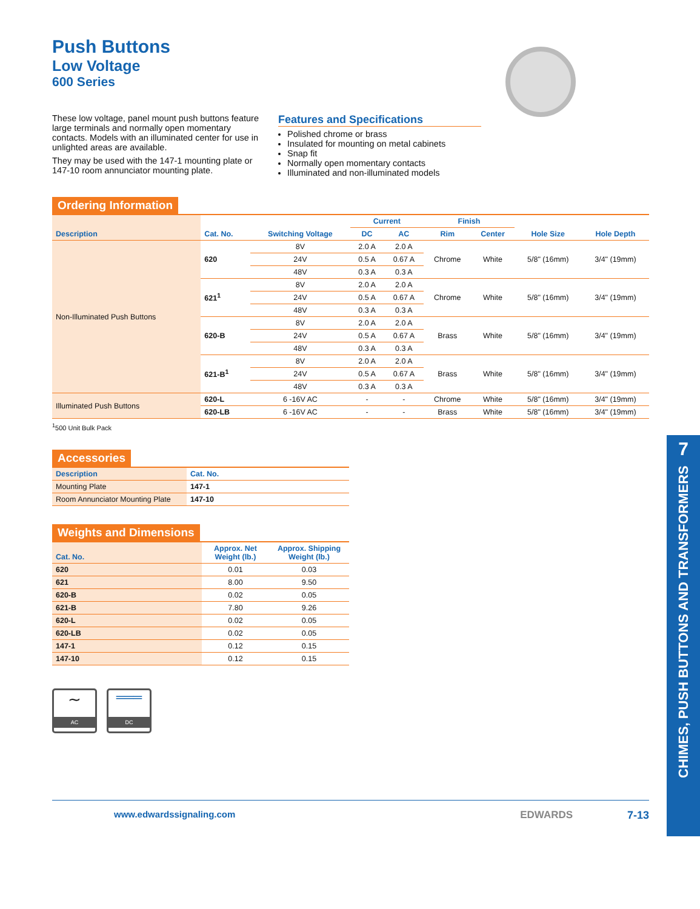Push Buttons
Low Voltage
600 Series
These low voltage, panel mount push buttons feature large terminals and normally open momentary contacts. Models with an illuminated center for use in unlighted areas are available.
They may be used with the 147-1 mounting plate or 147-10 room annunciator mounting plate.
Features and Specifications
Polished chrome or brass
Insulated for mounting on metal cabinets
Snap fit
Normally open momentary contacts
Illuminated and non-illuminated models
Ordering Information
| Description | Cat. No. | Switching Voltage | Current | | Finish | | Hole Size | Hole Depth |
| --- | --- | --- | --- | --- | --- | --- | --- | --- |
| | | | DC | AC | Rim | Center | | |
| Non-Illuminated Push Buttons | 620 | 8V | 2.0 A | 2.0 A | Chrome | White | 5/8" (16mm) | 3/4" (19mm) |
| | | 24V | 0.5 A | 0.67 A | | | | |
| | | 48V | 0.3 A | 0.3 A | | | | |
| | 621<sup>1</sup> | 8V | 2.0 A | 2.0 A | Chrome | White | 5/8" (16mm) | 3/4" (19mm) |
| | | 24V | 0.5 A | 0.67 A | | | | |
| | | 48V | 0.3 A | 0.3 A | | | | |
| | 620-B | 8V | 2.0 A | 2.0 A | Brass | White | 5/8" (16mm) | 3/4" (19mm) |
| | | 24V | 0.5 A | 0.67 A | | | | |
| | | 48V | 0.3 A | 0.3 A | | | | |
| | 621-B<sup>1</sup> | 8V | 2.0 A | 2.0 A | Brass | White | 5/8" (16mm) | 3/4" (19mm) |
| | | 24V | 0.5 A | 0.67 A | | | | |
| | | 48V | 0.3 A | 0.3 A | | | | |
| Illuminated Push Buttons | 620-L | 6 -16V AC | - | - | Chrome | White | 5/8" (16mm) | 3/4" (19mm) |
| | 620-LB | 6 -16V AC | - | - | Brass | White | 5/8" (16mm) | 3/4" (19mm) |
<sup>1</sup> 500 Unit Bulk Pack
Accessories
| Description | Cat. No. |
| --- | --- |
| Mounting Plate | 147-1 |
| Room Annunciator Mounting Plate | 147-10 |
Weights and Dimensions
| Cat. No. | Approx. Net Weight (lb.) | Approx. Shipping Weight (lb.) |
| --- | --- | --- |
| 620 | 0.01 | 0.03 |
| 621 | 8.00 | 9.50 |
| 620-B | 0.02 | 0.05 |
| 621-B | 7.80 | 9.26 |
| 620-L | 0.02 | 0.05 |
| 620-LB | 0.02 | 0.05 |
| 147-1 | 0.12 | 0.15 |
| 147-10 | 0.12 | 0.15 |
∼
AC
═══
DC
www.edwardssignaling.com EDWARDS 7-13
7
CHIMES, PUSH BUTTONS AND TRANSFORMERS